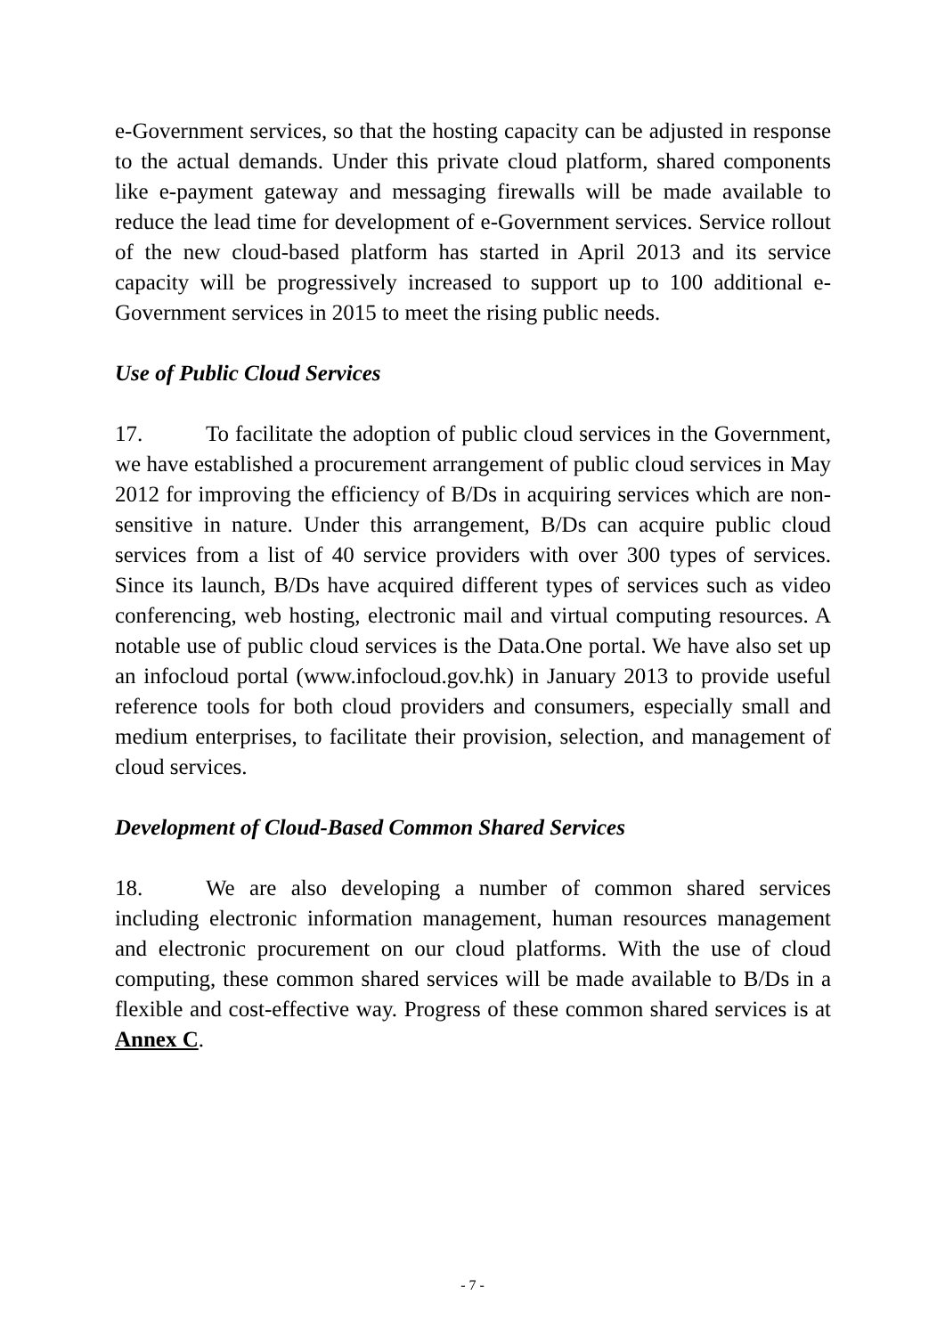e-Government services, so that the hosting capacity can be adjusted in response to the actual demands. Under this private cloud platform, shared components like e-payment gateway and messaging firewalls will be made available to reduce the lead time for development of e-Government services. Service rollout of the new cloud-based platform has started in April 2013 and its service capacity will be progressively increased to support up to 100 additional e-Government services in 2015 to meet the rising public needs.
Use of Public Cloud Services
17. To facilitate the adoption of public cloud services in the Government, we have established a procurement arrangement of public cloud services in May 2012 for improving the efficiency of B/Ds in acquiring services which are non-sensitive in nature. Under this arrangement, B/Ds can acquire public cloud services from a list of 40 service providers with over 300 types of services. Since its launch, B/Ds have acquired different types of services such as video conferencing, web hosting, electronic mail and virtual computing resources. A notable use of public cloud services is the Data.One portal. We have also set up an infocloud portal (www.infocloud.gov.hk) in January 2013 to provide useful reference tools for both cloud providers and consumers, especially small and medium enterprises, to facilitate their provision, selection, and management of cloud services.
Development of Cloud-Based Common Shared Services
18. We are also developing a number of common shared services including electronic information management, human resources management and electronic procurement on our cloud platforms. With the use of cloud computing, these common shared services will be made available to B/Ds in a flexible and cost-effective way. Progress of these common shared services is at Annex C.
- 7 -